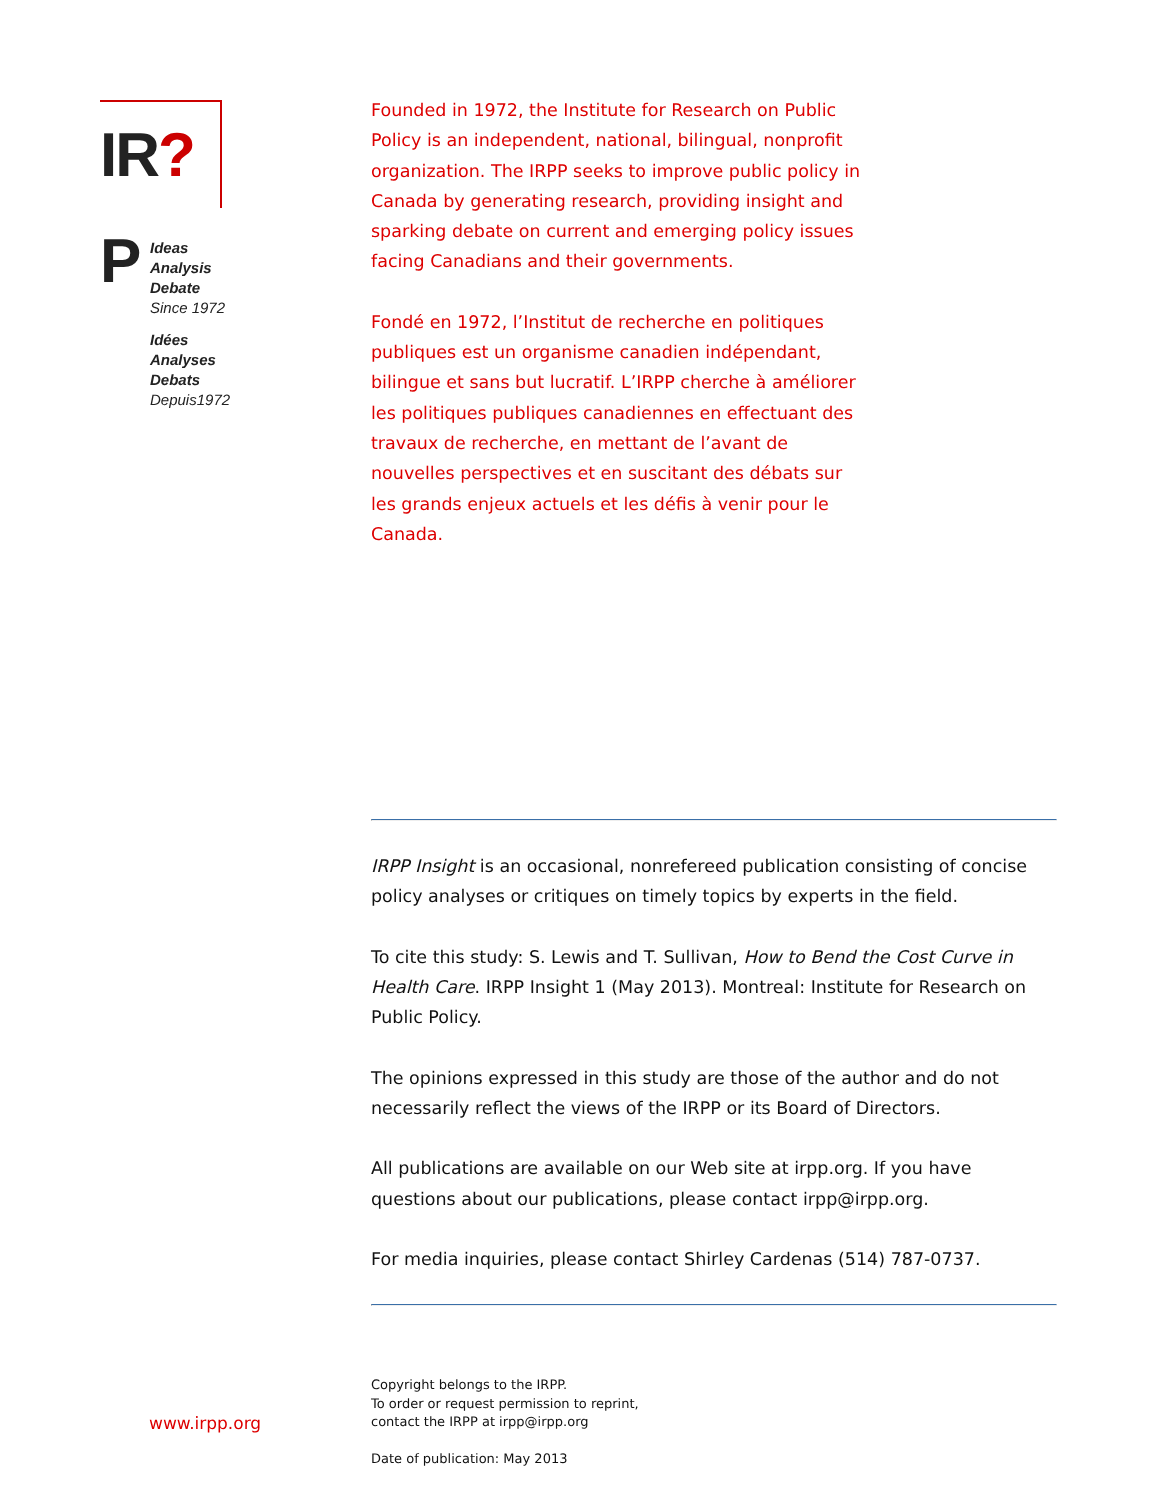IR?P
Ideas
Analysis
Debate
Since 1972
Idées
Analyses
Debats
Depuis1972
Founded in 1972, the Institute for Research on Public Policy is an independent, national, bilingual, nonprofit organization. The IRPP seeks to improve public policy in Canada by generating research, providing insight and sparking debate on current and emerging policy issues facing Canadians and their governments.
Fondé en 1972, l’Institut de recherche en politiques publiques est un organisme canadien indépendant, bilingue et sans but lucratif. L’IRPP cherche à améliorer les politiques publiques canadiennes en effectuant des travaux de recherche, en mettant de l’avant de nouvelles perspectives et en suscitant des débats sur les grands enjeux actuels et les défis à venir pour le Canada.
IRPP Insight is an occasional, nonrefereed publication consisting of concise policy analyses or critiques on timely topics by experts in the field.
To cite this study: S. Lewis and T. Sullivan, How to Bend the Cost Curve in Health Care. IRPP Insight 1 (May 2013). Montreal: Institute for Research on Public Policy.
The opinions expressed in this study are those of the author and do not necessarily reflect the views of the IRPP or its Board of Directors.
All publications are available on our Web site at irpp.org. If you have questions about our publications, please contact irpp@irpp.org.
For media inquiries, please contact Shirley Cardenas (514) 787-0737.
Copyright belongs to the IRPP.
To order or request permission to reprint,
contact the IRPP at irpp@irpp.org
Date of publication: May 2013
www.irpp.org